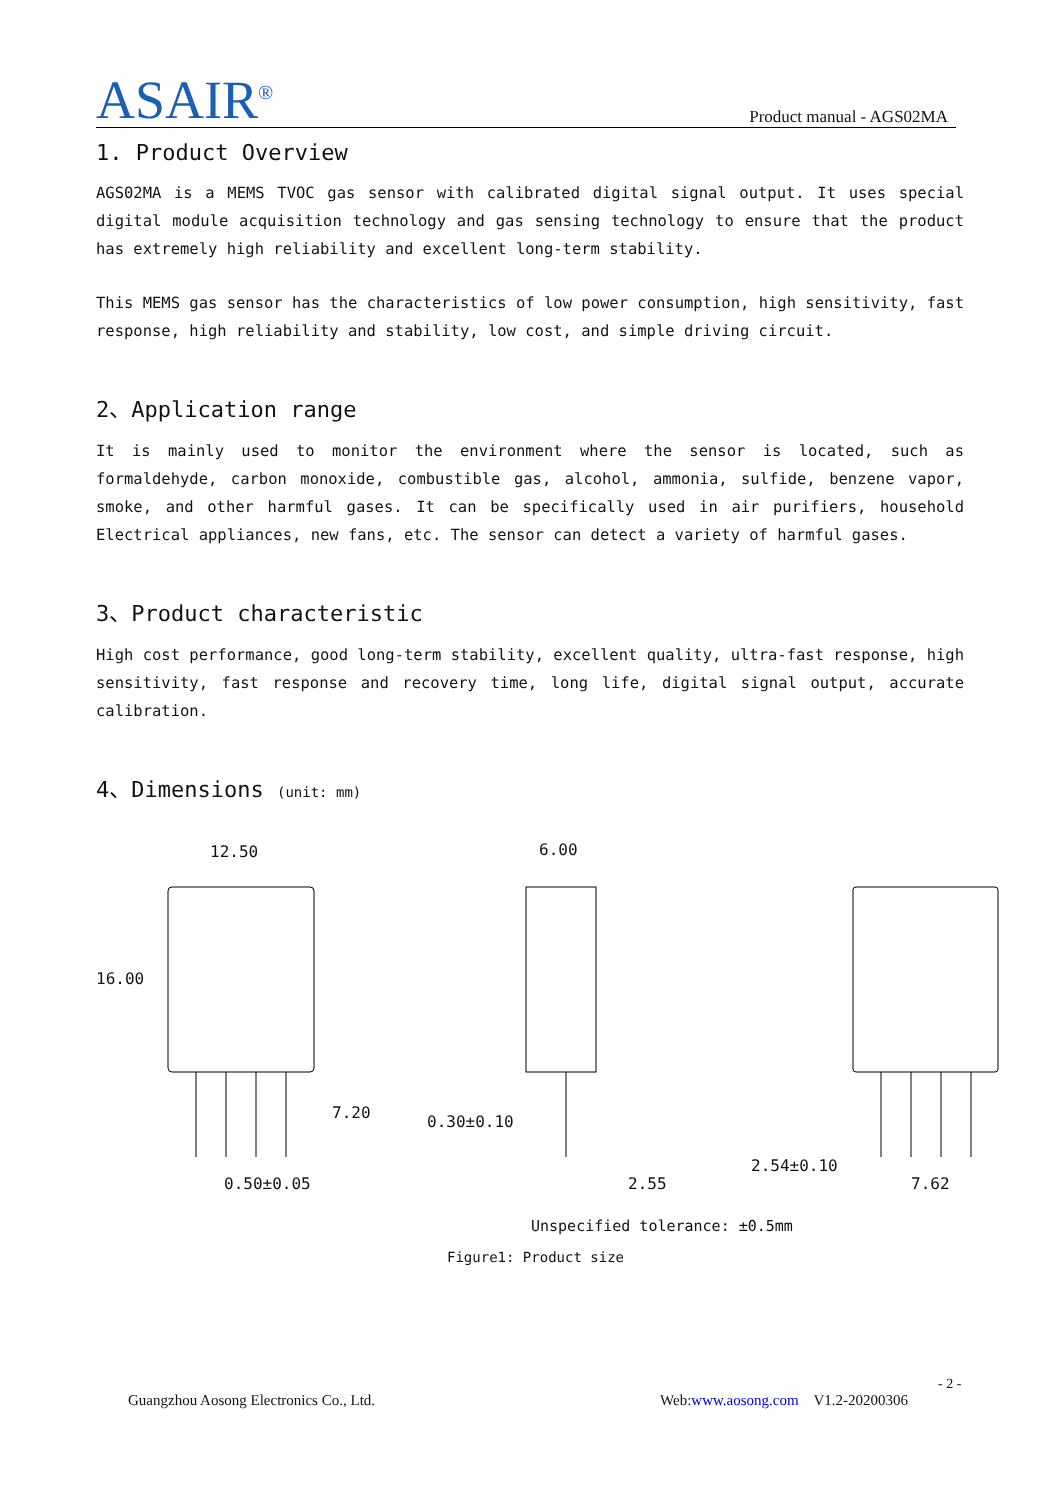ASAIR<sup>®</sup>
Product manual - AGS02MA
1. Product Overview
AGS02MA is a MEMS TVOC gas sensor with calibrated digital signal output. It uses special digital module acquisition technology and gas sensing technology to ensure that the product has extremely high reliability and excellent long-term stability.
This MEMS gas sensor has the characteristics of low power consumption, high sensitivity, fast response, high reliability and stability, low cost, and simple driving circuit.
2、Application range
It is mainly used to monitor the environment where the sensor is located, such as formaldehyde, carbon monoxide, combustible gas, alcohol, ammonia, sulfide, benzene vapor, smoke, and other harmful gases. It can be specifically used in air purifiers, household Electrical appliances, new fans, etc. The sensor can detect a variety of harmful gases.
3、Product characteristic
High cost performance, good long-term stability, excellent quality, ultra-fast response, high sensitivity, fast response and recovery time, long life, digital signal output, accurate calibration.
4、Dimensions (unit: mm)
12.50
16.00
7.20
0.50±0.05
6.00
0.30±0.10
2.55
2.54±0.10
7.62
Unspecified tolerance: ±0.5mm
Figure1: Product size
- 2 -
Guangzhou Aosong Electronics Co., Ltd. Web:www.aosong.com V1.2-20200306